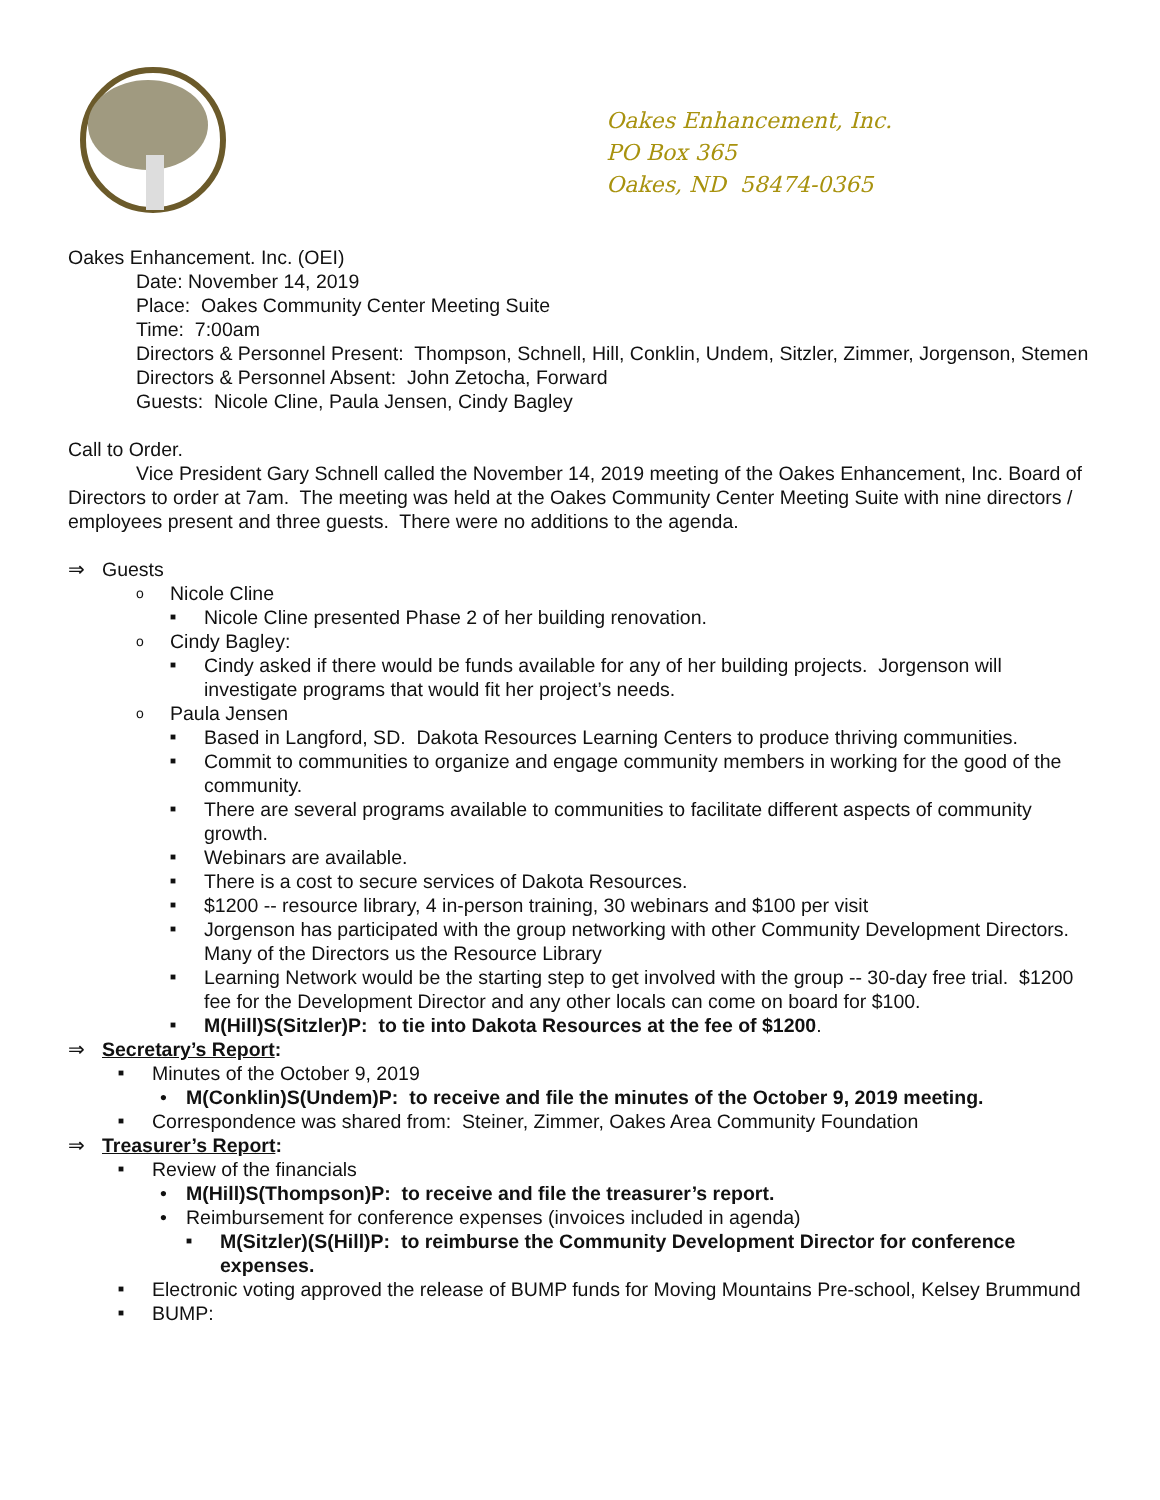Oakes Enhancement, Inc.
PO Box 365
Oakes, ND 58474-0365
Oakes Enhancement. Inc. (OEI)
Date: November 14, 2019
Place: Oakes Community Center Meeting Suite
Time: 7:00am
Directors & Personnel Present: Thompson, Schnell, Hill, Conklin, Undem, Sitzler, Zimmer, Jorgenson, Stemen
Directors & Personnel Absent: John Zetocha, Forward
Guests: Nicole Cline, Paula Jensen, Cindy Bagley
Call to Order.
Vice President Gary Schnell called the November 14, 2019 meeting of the Oakes Enhancement, Inc. Board of Directors to order at 7am. The meeting was held at the Oakes Community Center Meeting Suite with nine directors / employees present and three guests. There were no additions to the agenda.
⇒ Guests
o Nicole Cline
■ Nicole Cline presented Phase 2 of her building renovation.
o Cindy Bagley:
■ Cindy asked if there would be funds available for any of her building projects. Jorgenson will investigate programs that would fit her project’s needs.
o Paula Jensen
■ Based in Langford, SD. Dakota Resources Learning Centers to produce thriving communities.
■ Commit to communities to organize and engage community members in working for the good of the community.
■ There are several programs available to communities to facilitate different aspects of community growth.
■ Webinars are available.
■ There is a cost to secure services of Dakota Resources.
■ $1200 -- resource library, 4 in-person training, 30 webinars and $100 per visit
■ Jorgenson has participated with the group networking with other Community Development Directors. Many of the Directors us the Resource Library
■ Learning Network would be the starting step to get involved with the group -- 30-day free trial. $1200 fee for the Development Director and any other locals can come on board for $100.
■ M(Hill)S(Sitzler)P: to tie into Dakota Resources at the fee of $1200.
⇒ Secretary’s Report:
■ Minutes of the October 9, 2019
• M(Conklin)S(Undem)P: to receive and file the minutes of the October 9, 2019 meeting.
■ Correspondence was shared from: Steiner, Zimmer, Oakes Area Community Foundation
⇒ Treasurer’s Report:
■ Review of the financials
• M(Hill)S(Thompson)P: to receive and file the treasurer’s report.
• Reimbursement for conference expenses (invoices included in agenda)
■ M(Sitzler)(S(Hill)P: to reimburse the Community Development Director for conference expenses.
■ Electronic voting approved the release of BUMP funds for Moving Mountains Pre-school, Kelsey Brummund
■ BUMP: